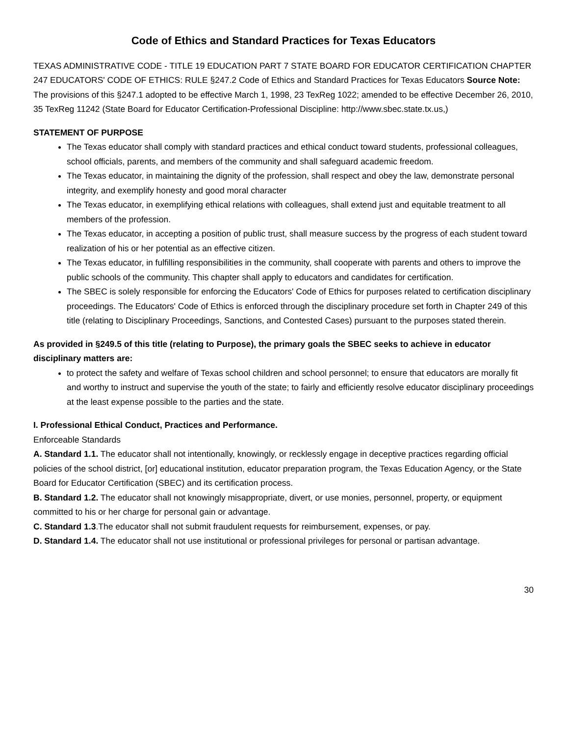Code of Ethics and Standard Practices for Texas Educators
TEXAS ADMINISTRATIVE CODE - TITLE 19 EDUCATION PART 7 STATE BOARD FOR EDUCATOR CERTIFICATION CHAPTER 247 EDUCATORS' CODE OF ETHICS: RULE §247.2 Code of Ethics and Standard Practices for Texas Educators Source Note: The provisions of this §247.1 adopted to be effective March 1, 1998, 23 TexReg 1022; amended to be effective December 26, 2010, 35 TexReg 11242 (State Board for Educator Certification-Professional Discipline: http://www.sbec.state.tx.us,)
STATEMENT OF PURPOSE
The Texas educator shall comply with standard practices and ethical conduct toward students, professional colleagues, school officials, parents, and members of the community and shall safeguard academic freedom.
The Texas educator, in maintaining the dignity of the profession, shall respect and obey the law, demonstrate personal integrity, and exemplify honesty and good moral character
The Texas educator, in exemplifying ethical relations with colleagues, shall extend just and equitable treatment to all members of the profession.
The Texas educator, in accepting a position of public trust, shall measure success by the progress of each student toward realization of his or her potential as an effective citizen.
The Texas educator, in fulfilling responsibilities in the community, shall cooperate with parents and others to improve the public schools of the community. This chapter shall apply to educators and candidates for certification.
The SBEC is solely responsible for enforcing the Educators' Code of Ethics for purposes related to certification disciplinary proceedings. The Educators' Code of Ethics is enforced through the disciplinary procedure set forth in Chapter 249 of this title (relating to Disciplinary Proceedings, Sanctions, and Contested Cases) pursuant to the purposes stated therein.
As provided in §249.5 of this title (relating to Purpose), the primary goals the SBEC seeks to achieve in educator disciplinary matters are:
to protect the safety and welfare of Texas school children and school personnel; to ensure that educators are morally fit and worthy to instruct and supervise the youth of the state; to fairly and efficiently resolve educator disciplinary proceedings at the least expense possible to the parties and the state.
I. Professional Ethical Conduct, Practices and Performance.
Enforceable Standards
A. Standard 1.1. The educator shall not intentionally, knowingly, or recklessly engage in deceptive practices regarding official policies of the school district, [or] educational institution, educator preparation program, the Texas Education Agency, or the State Board for Educator Certification (SBEC) and its certification process.
B. Standard 1.2. The educator shall not knowingly misappropriate, divert, or use monies, personnel, property, or equipment committed to his or her charge for personal gain or advantage.
C. Standard 1.3.The educator shall not submit fraudulent requests for reimbursement, expenses, or pay.
D. Standard 1.4. The educator shall not use institutional or professional privileges for personal or partisan advantage.
30